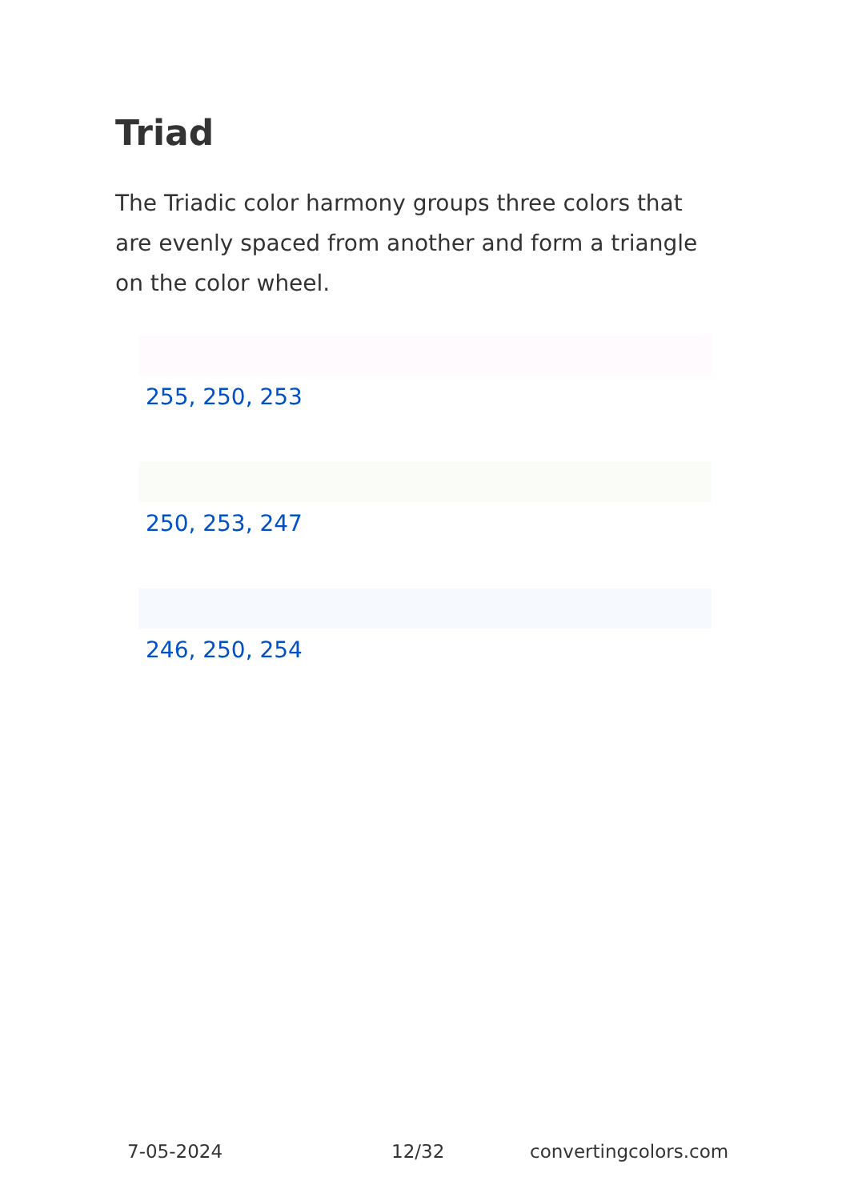Triad
The Triadic color harmony groups three colors that are evenly spaced from another and form a triangle on the color wheel.
255, 250, 253
250, 253, 247
246, 250, 254
7-05-2024 12/32 convertingcolors.com